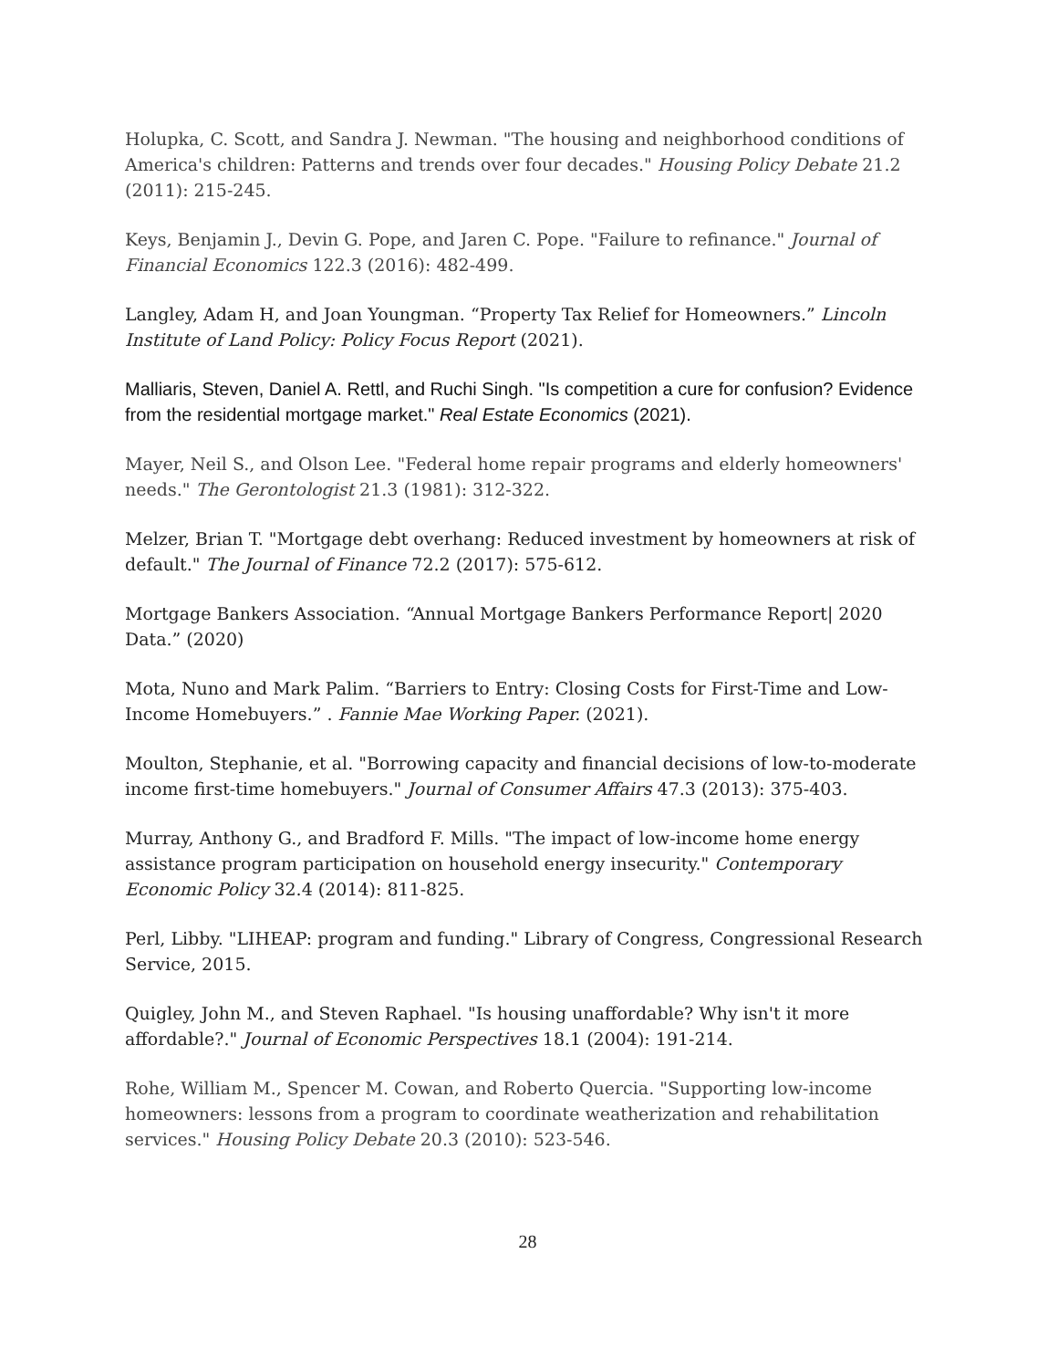Holupka, C. Scott, and Sandra J. Newman. "The housing and neighborhood conditions of America's children: Patterns and trends over four decades." Housing Policy Debate 21.2 (2011): 215-245.
Keys, Benjamin J., Devin G. Pope, and Jaren C. Pope. "Failure to refinance." Journal of Financial Economics 122.3 (2016): 482-499.
Langley, Adam H, and Joan Youngman. “Property Tax Relief for Homeowners.” Lincoln Institute of Land Policy: Policy Focus Report (2021).
Malliaris, Steven, Daniel A. Rettl, and Ruchi Singh. "Is competition a cure for confusion? Evidence from the residential mortgage market." Real Estate Economics (2021).
Mayer, Neil S., and Olson Lee. "Federal home repair programs and elderly homeowners' needs." The Gerontologist 21.3 (1981): 312-322.
Melzer, Brian T. "Mortgage debt overhang: Reduced investment by homeowners at risk of default." The Journal of Finance 72.2 (2017): 575-612.
Mortgage Bankers Association. “Annual Mortgage Bankers Performance Report| 2020 Data.” (2020)
Mota, Nuno and Mark Palim. “Barriers to Entry: Closing Costs for First-Time and Low-Income Homebuyers.” . Fannie Mae Working Paper. (2021).
Moulton, Stephanie, et al. "Borrowing capacity and financial decisions of low-to-moderate income first-time homebuyers." Journal of Consumer Affairs 47.3 (2013): 375-403.
Murray, Anthony G., and Bradford F. Mills. "The impact of low-income home energy assistance program participation on household energy insecurity." Contemporary Economic Policy 32.4 (2014): 811-825.
Perl, Libby. "LIHEAP: program and funding." Library of Congress, Congressional Research Service, 2015.
Quigley, John M., and Steven Raphael. "Is housing unaffordable? Why isn't it more affordable?." Journal of Economic Perspectives 18.1 (2004): 191-214.
Rohe, William M., Spencer M. Cowan, and Roberto Quercia. "Supporting low-income homeowners: lessons from a program to coordinate weatherization and rehabilitation services." Housing Policy Debate 20.3 (2010): 523-546.
28